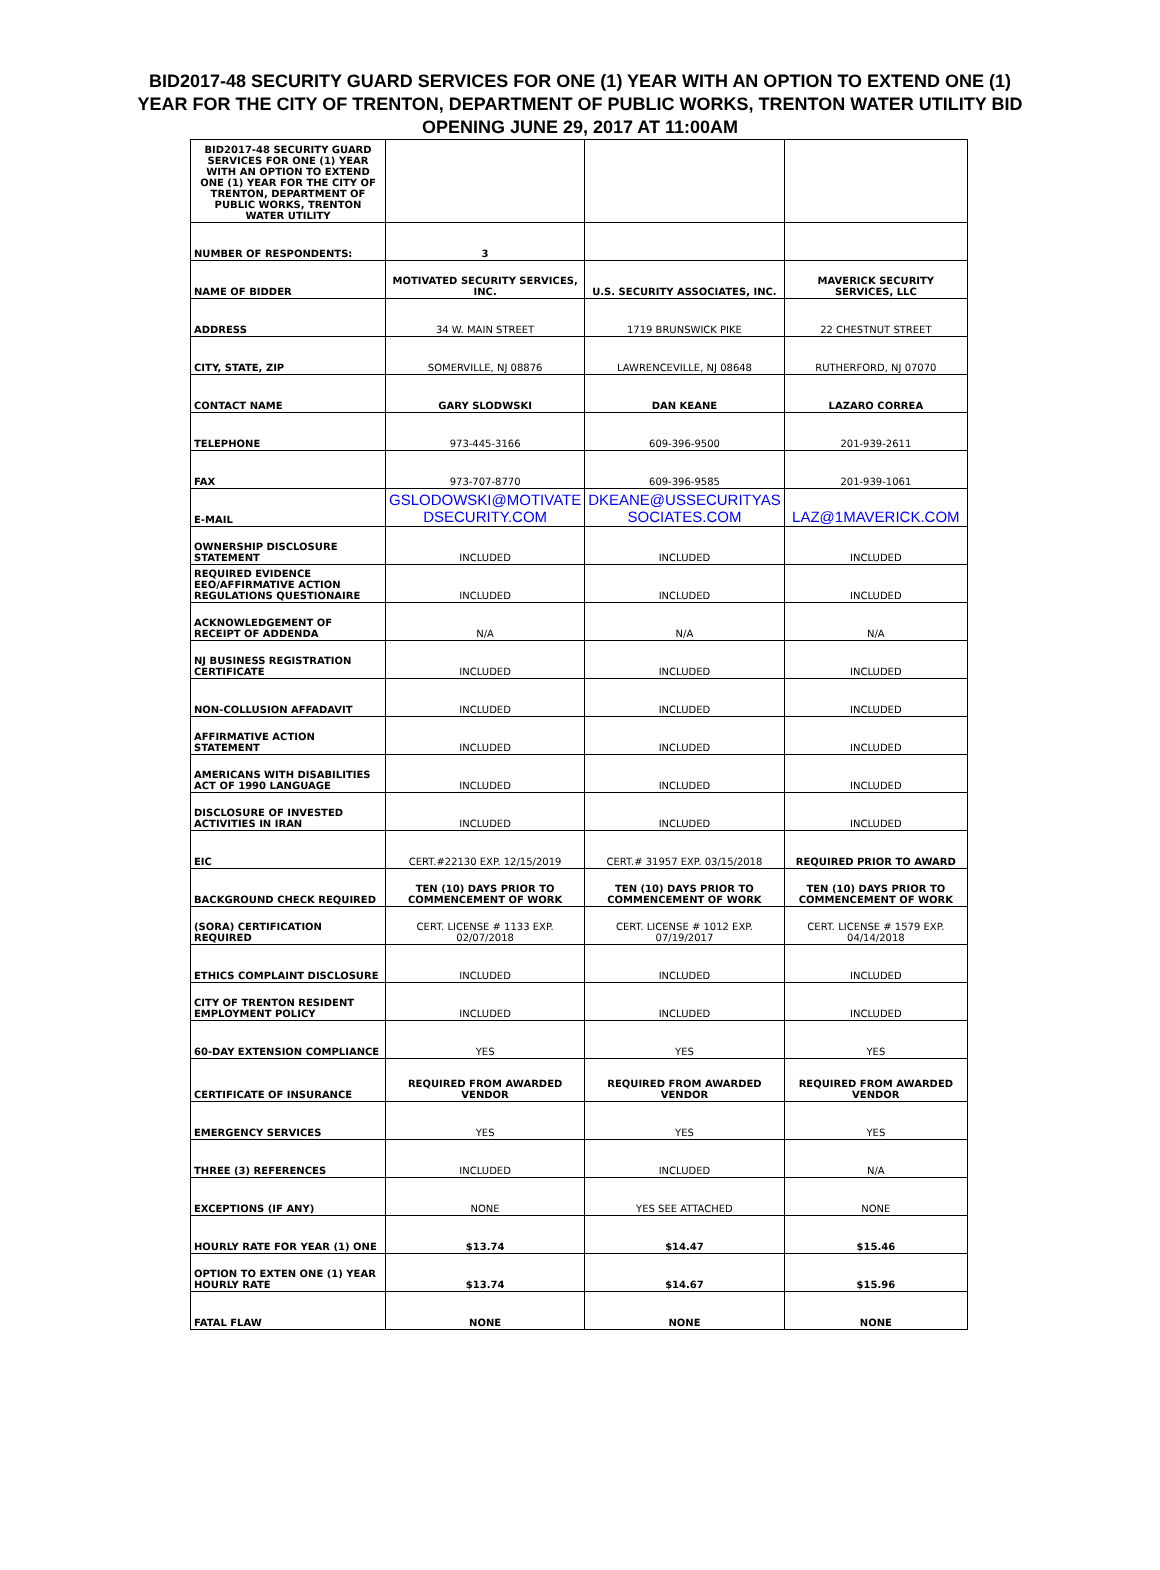BID2017-48 SECURITY GUARD SERVICES FOR ONE (1) YEAR WITH AN OPTION TO EXTEND ONE (1)
YEAR FOR THE CITY OF TRENTON, DEPARTMENT OF PUBLIC WORKS, TRENTON WATER UTILITY BID
OPENING JUNE 29, 2017 AT 11:00AM
| BID2017-48 SECURITY GUARD SERVICES FOR ONE (1) YEAR WITH AN OPTION TO EXTEND ONE (1) YEAR FOR THE CITY OF TRENTON, DEPARTMENT OF PUBLIC WORKS, TRENTON WATER UTILITY | | | |
| NUMBER OF RESPONDENTS: | 3 | | |
| NAME OF BIDDER | MOTIVATED SECURITY SERVICES, INC. | U.S. SECURITY ASSOCIATES, INC. | MAVERICK SECURITY SERVICES, LLC |
| ADDRESS | 34 W. MAIN STREET | 1719 BRUNSWICK PIKE | 22 CHESTNUT STREET |
| CITY, STATE, ZIP | SOMERVILLE, NJ 08876 | LAWRENCEVILLE, NJ 08648 | RUTHERFORD, NJ 07070 |
| CONTACT NAME | GARY SLODWSKI | DAN KEANE | LAZARO CORREA |
| TELEPHONE | 973-445-3166 | 609-396-9500 | 201-939-2611 |
| FAX | 973-707-8770 | 609-396-9585 | 201-939-1061 |
| E-MAIL | GSLODOWSKI@MOTIVATE DSECURITY.COM | DKEANE@USSECURITYAS SOCIATES.COM | LAZ@1MAVERICK.COM |
| OWNERSHIP DISCLOSURE STATEMENT | INCLUDED | INCLUDED | INCLUDED |
| REQUIRED EVIDENCE EEO/AFFIRMATIVE ACTION REGULATIONS QUESTIONAIRE | INCLUDED | INCLUDED | INCLUDED |
| ACKNOWLEDGEMENT OF RECEIPT OF ADDENDA | N/A | N/A | N/A |
| NJ BUSINESS REGISTRATION CERTIFICATE | INCLUDED | INCLUDED | INCLUDED |
| NON-COLLUSION AFFADAVIT | INCLUDED | INCLUDED | INCLUDED |
| AFFIRMATIVE ACTION STATEMENT | INCLUDED | INCLUDED | INCLUDED |
| AMERICANS WITH DISABILITIES ACT OF 1990 LANGUAGE | INCLUDED | INCLUDED | INCLUDED |
| DISCLOSURE OF INVESTED ACTIVITIES IN IRAN | INCLUDED | INCLUDED | INCLUDED |
| EIC | CERT.#22130 EXP. 12/15/2019 | CERT.# 31957 EXP. 03/15/2018 | REQUIRED PRIOR TO AWARD |
| BACKGROUND CHECK REQUIRED | TEN (10) DAYS PRIOR TO COMMENCEMENT OF WORK | TEN (10) DAYS PRIOR TO COMMENCEMENT OF WORK | TEN (10) DAYS PRIOR TO COMMENCEMENT OF WORK |
| (SORA) CERTIFICATION REQUIRED | CERT. LICENSE # 1133 EXP. 02/07/2018 | CERT. LICENSE # 1012 EXP. 07/19/2017 | CERT. LICENSE # 1579 EXP. 04/14/2018 |
| ETHICS COMPLAINT DISCLOSURE | INCLUDED | INCLUDED | INCLUDED |
| CITY OF TRENTON RESIDENT EMPLOYMENT POLICY | INCLUDED | INCLUDED | INCLUDED |
| 60-DAY EXTENSION COMPLIANCE | YES | YES | YES |
| CERTIFICATE OF INSURANCE | REQUIRED FROM AWARDED VENDOR | REQUIRED FROM AWARDED VENDOR | REQUIRED FROM AWARDED VENDOR |
| EMERGENCY SERVICES | YES | YES | YES |
| THREE (3) REFERENCES | INCLUDED | INCLUDED | N/A |
| EXCEPTIONS (IF ANY) | NONE | YES SEE ATTACHED | NONE |
| HOURLY RATE FOR YEAR (1) ONE | $13.74 | $14.47 | $15.46 |
| OPTION TO EXTEN ONE (1) YEAR HOURLY RATE | $13.74 | $14.67 | $15.96 |
| FATAL FLAW | NONE | NONE | NONE |